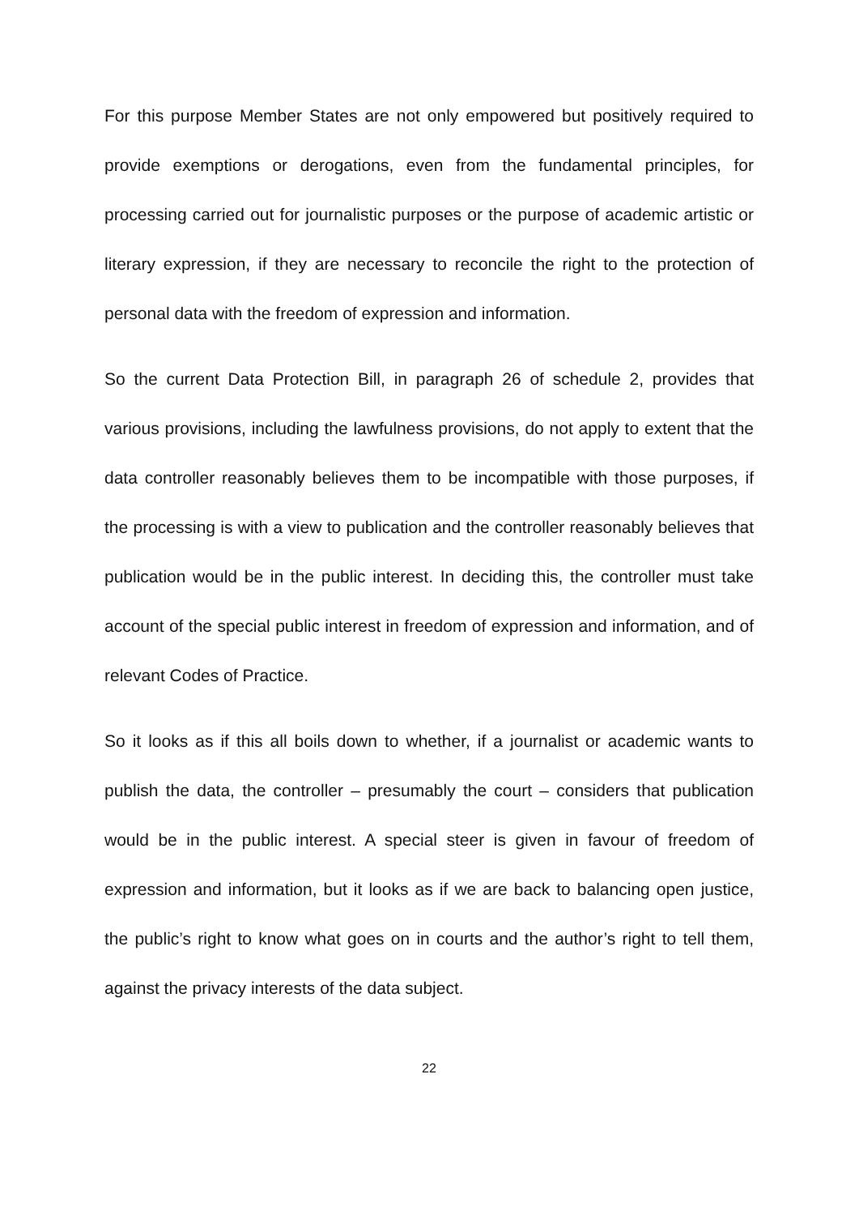For this purpose Member States are not only empowered but positively required to provide exemptions or derogations, even from the fundamental principles, for processing carried out for journalistic purposes or the purpose of academic artistic or literary expression, if they are necessary to reconcile the right to the protection of personal data with the freedom of expression and information.
So the current Data Protection Bill, in paragraph 26 of schedule 2, provides that various provisions, including the lawfulness provisions, do not apply to extent that the data controller reasonably believes them to be incompatible with those purposes, if the processing is with a view to publication and the controller reasonably believes that publication would be in the public interest. In deciding this, the controller must take account of the special public interest in freedom of expression and information, and of relevant Codes of Practice.
So it looks as if this all boils down to whether, if a journalist or academic wants to publish the data, the controller – presumably the court – considers that publication would be in the public interest. A special steer is given in favour of freedom of expression and information, but it looks as if we are back to balancing open justice, the public’s right to know what goes on in courts and the author’s right to tell them, against the privacy interests of the data subject.
22